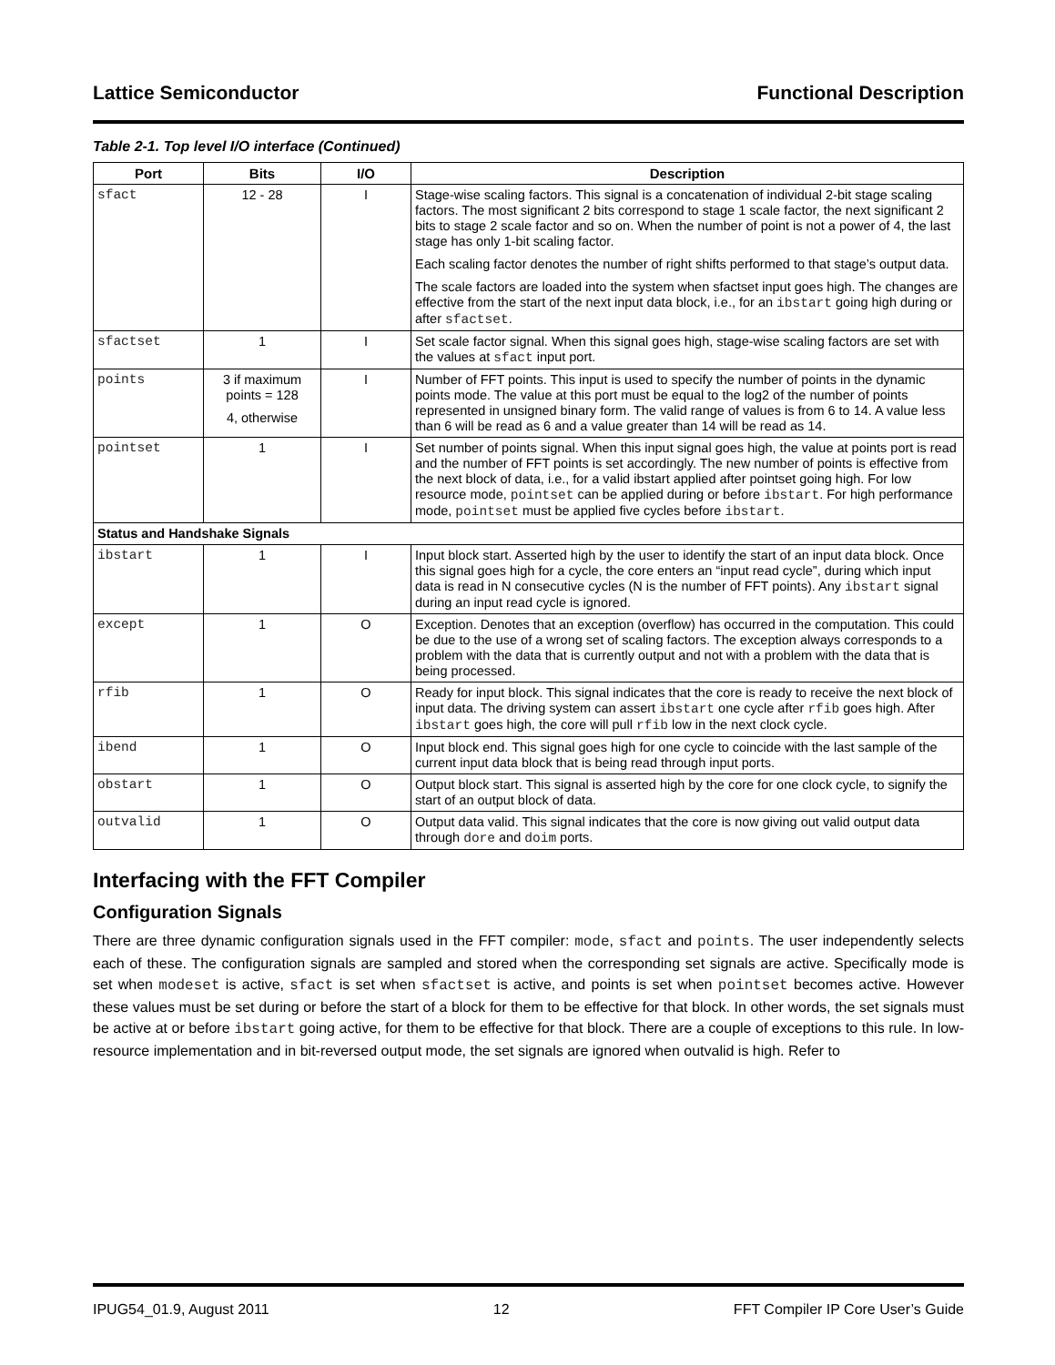Lattice Semiconductor Functional Description
Table 2-1. Top level I/O interface (Continued)
| Port | Bits | I/O | Description |
| --- | --- | --- | --- |
| sfact | 12 - 28 | I | Stage-wise scaling factors. This signal is a concatenation of individual 2-bit stage scaling factors. The most significant 2 bits correspond to stage 1 scale factor, the next significant 2 bits to stage 2 scale factor and so on. When the number of point is not a power of 4, the last stage has only 1-bit scaling factor. Each scaling factor denotes the number of right shifts performed to that stage’s output data. The scale factors are loaded into the system when sfactset input goes high. The changes are effective from the start of the next input data block, i.e., for an ibstart going high during or after sfactset . |
| sfactset | 1 | I | Set scale factor signal. When this signal goes high, stage-wise scaling factors are set with the values at sfact input port. |
| points | 3 if maximum points = 128 4, otherwise | I | Number of FFT points. This input is used to specify the number of points in the dynamic points mode. The value at this port must be equal to the log2 of the number of points represented in unsigned binary form. The valid range of values is from 6 to 14. A value less than 6 will be read as 6 and a value greater than 14 will be read as 14. |
| pointset | 1 | I | Set number of points signal. When this input signal goes high, the value at points port is read and the number of FFT points is set accordingly. The new number of points is effective from the next block of data, i.e., for a valid ibstart applied after pointset going high. For low resource mode, pointset can be applied during or before ibstart . For high performance mode, pointset must be applied five cycles before ibstart . |
| Status and Handshake Signals | | | |
| ibstart | 1 | I | Input block start. Asserted high by the user to identify the start of an input data block. Once this signal goes high for a cycle, the core enters an “input read cycle”, during which input data is read in N consecutive cycles (N is the number of FFT points). Any ibstart signal during an input read cycle is ignored. |
| except | 1 | O | Exception. Denotes that an exception (overflow) has occurred in the computation. This could be due to the use of a wrong set of scaling factors. The exception always corresponds to a problem with the data that is currently output and not with a problem with the data that is being processed. |
| rfib | 1 | O | Ready for input block. This signal indicates that the core is ready to receive the next block of input data. The driving system can assert ibstart one cycle after rfib goes high. After ibstart goes high, the core will pull rfib low in the next clock cycle. |
| ibend | 1 | O | Input block end. This signal goes high for one cycle to coincide with the last sample of the current input data block that is being read through input ports. |
| obstart | 1 | O | Output block start. This signal is asserted high by the core for one clock cycle, to signify the start of an output block of data. |
| outvalid | 1 | O | Output data valid. This signal indicates that the core is now giving out valid output data through dore and doim ports. |
Interfacing with the FFT Compiler
Configuration Signals
There are three dynamic configuration signals used in the FFT compiler: mode, sfact and points. The user independently selects each of these. The configuration signals are sampled and stored when the corresponding set signals are active. Specifically mode is set when modeset is active, sfact is set when sfactset is active, and points is set when pointset becomes active. However these values must be set during or before the start of a block for them to be effective for that block. In other words, the set signals must be active at or before ibstart going active, for them to be effective for that block. There are a couple of exceptions to this rule. In low-resource implementation and in bit-reversed output mode, the set signals are ignored when outvalid is high. Refer to
IPUG54_01.9, August 2011 12 FFT Compiler IP Core User’s Guide